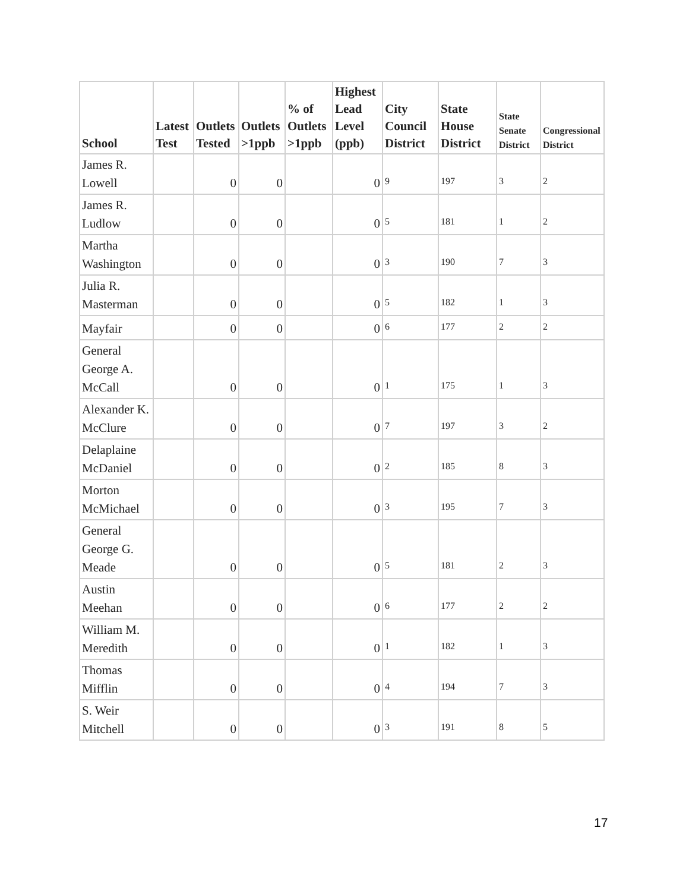| School | Latest Test | Outlets Tested | Outlets >1ppb | % of Outlets >1ppb | Highest Lead Level (ppb) | City Council District | State House District | State Senate District | Congressional District |
| --- | --- | --- | --- | --- | --- | --- | --- | --- | --- |
| James R. Lowell | | 0 | 0 | | 0 | 9 | 197 | 3 | 2 |
| James R. Ludlow | | 0 | 0 | | 0 | 5 | 181 | 1 | 2 |
| Martha Washington | | 0 | 0 | | 0 | 3 | 190 | 7 | 3 |
| Julia R. Masterman | | 0 | 0 | | 0 | 5 | 182 | 1 | 3 |
| Mayfair | | 0 | 0 | | 0 | 6 | 177 | 2 | 2 |
| General George A. McCall | | 0 | 0 | | 0 | 1 | 175 | 1 | 3 |
| Alexander K. McClure | | 0 | 0 | | 0 | 7 | 197 | 3 | 2 |
| Delaplaine McDaniel | | 0 | 0 | | 0 | 2 | 185 | 8 | 3 |
| Morton McMichael | | 0 | 0 | | 0 | 3 | 195 | 7 | 3 |
| General George G. Meade | | 0 | 0 | | 0 | 5 | 181 | 2 | 3 |
| Austin Meehan | | 0 | 0 | | 0 | 6 | 177 | 2 | 2 |
| William M. Meredith | | 0 | 0 | | 0 | 1 | 182 | 1 | 3 |
| Thomas Mifflin | | 0 | 0 | | 0 | 4 | 194 | 7 | 3 |
| S. Weir Mitchell | | 0 | 0 | | 0 | 3 | 191 | 8 | 5 |
17